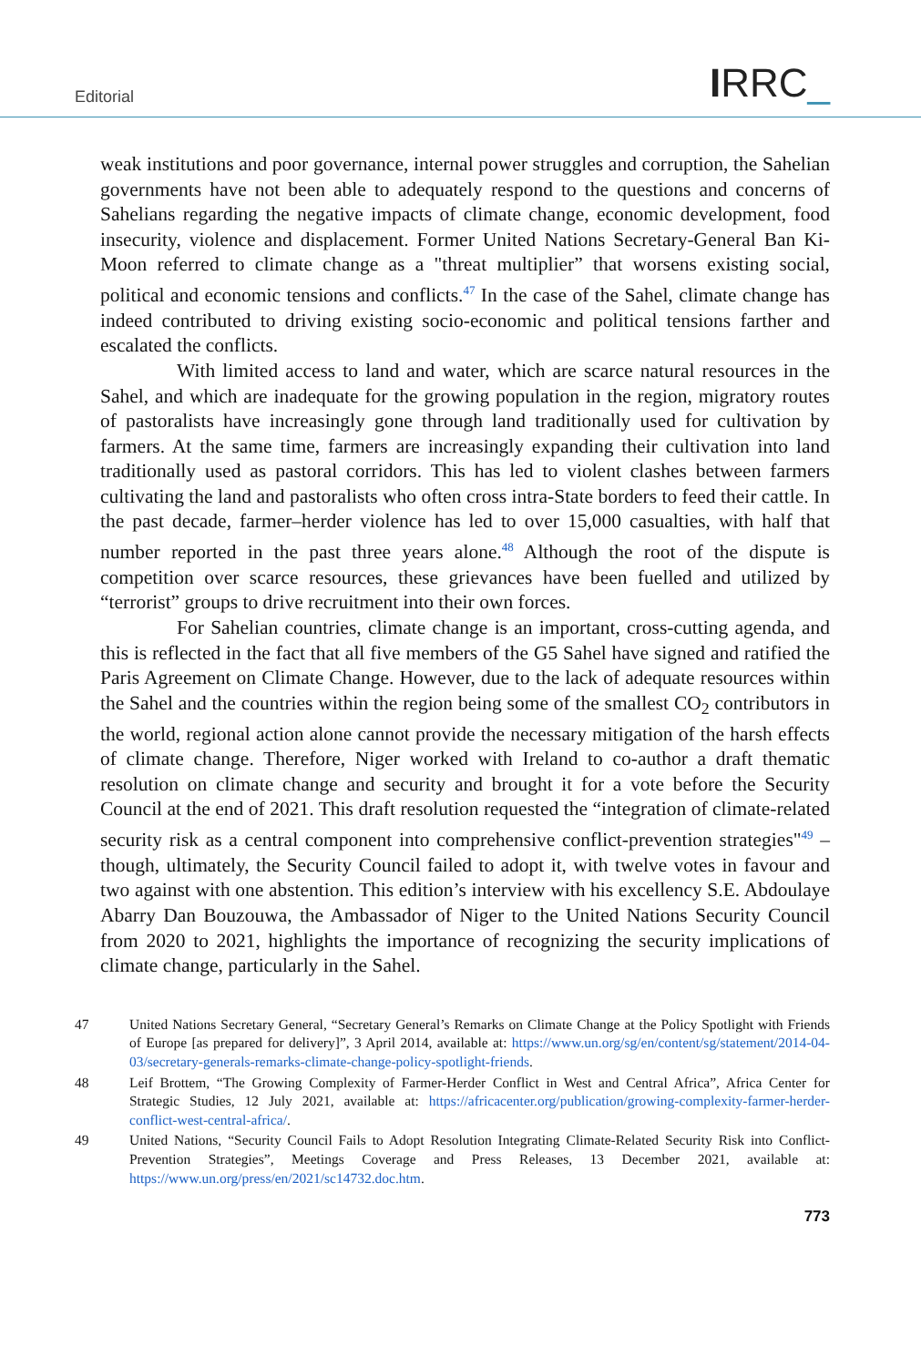Editorial IRRC_
weak institutions and poor governance, internal power struggles and corruption, the Sahelian governments have not been able to adequately respond to the questions and concerns of Sahelians regarding the negative impacts of climate change, economic development, food insecurity, violence and displacement. Former United Nations Secretary-General Ban Ki-Moon referred to climate change as a "threat multiplier” that worsens existing social, political and economic tensions and conflicts.<sup>47</sup> In the case of the Sahel, climate change has indeed contributed to driving existing socio-economic and political tensions farther and escalated the conflicts.
With limited access to land and water, which are scarce natural resources in the Sahel, and which are inadequate for the growing population in the region, migratory routes of pastoralists have increasingly gone through land traditionally used for cultivation by farmers. At the same time, farmers are increasingly expanding their cultivation into land traditionally used as pastoral corridors. This has led to violent clashes between farmers cultivating the land and pastoralists who often cross intra-State borders to feed their cattle. In the past decade, farmer–herder violence has led to over 15,000 casualties, with half that number reported in the past three years alone.<sup>48</sup> Although the root of the dispute is competition over scarce resources, these grievances have been fuelled and utilized by “terrorist” groups to drive recruitment into their own forces.
For Sahelian countries, climate change is an important, cross-cutting agenda, and this is reflected in the fact that all five members of the G5 Sahel have signed and ratified the Paris Agreement on Climate Change. However, due to the lack of adequate resources within the Sahel and the countries within the region being some of the smallest CO<sub>2</sub> contributors in the world, regional action alone cannot provide the necessary mitigation of the harsh effects of climate change. Therefore, Niger worked with Ireland to co-author a draft thematic resolution on climate change and security and brought it for a vote before the Security Council at the end of 2021. This draft resolution requested the “integration of climate-related security risk as a central component into comprehensive conflict-prevention strategies"<sup>49</sup> – though, ultimately, the Security Council failed to adopt it, with twelve votes in favour and two against with one abstention. This edition’s interview with his excellency S.E. Abdoulaye Abarry Dan Bouzouwa, the Ambassador of Niger to the United Nations Security Council from 2020 to 2021, highlights the importance of recognizing the security implications of climate change, particularly in the Sahel.
47 United Nations Secretary General, “Secretary General’s Remarks on Climate Change at the Policy Spotlight with Friends of Europe [as prepared for delivery]”, 3 April 2014, available at: https://www.un.org/sg/en/content/sg/statement/2014-04-03/secretary-generals-remarks-climate-change-policy-spotlight-friends.
48 Leif Brottem, “The Growing Complexity of Farmer-Herder Conflict in West and Central Africa”, Africa Center for Strategic Studies, 12 July 2021, available at: https://africacenter.org/publication/growing-complexity-farmer-herder-conflict-west-central-africa/.
49 United Nations, “Security Council Fails to Adopt Resolution Integrating Climate-Related Security Risk into Conflict-Prevention Strategies”, Meetings Coverage and Press Releases, 13 December 2021, available at: https://www.un.org/press/en/2021/sc14732.doc.htm.
773